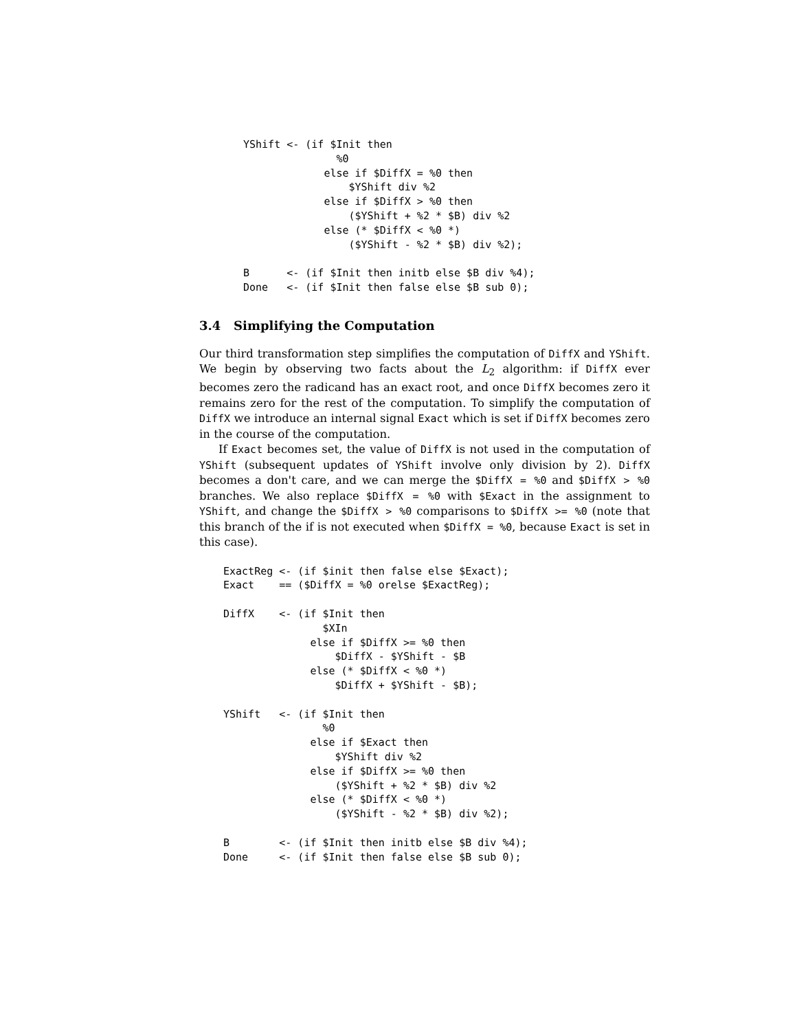YShift <- (if $Init then
               %0
             else if $DiffX = %0 then
                 $YShift div %2
             else if $DiffX > %0 then
                 ($YShift + %2 * $B) div %2
             else (* $DiffX < %0 *)
                 ($YShift - %2 * $B) div %2);

B      <- (if $Init then initb else $B div %4);
Done   <- (if $Init then false else $B sub 0);
3.4 Simplifying the Computation
Our third transformation step simplifies the computation of DiffX and YShift. We begin by observing two facts about the L<sub>2</sub> algorithm: if DiffX ever becomes zero the radicand has an exact root, and once DiffX becomes zero it remains zero for the rest of the computation. To simplify the computation of DiffX we introduce an internal signal Exact which is set if DiffX becomes zero in the course of the computation.
If Exact becomes set, the value of DiffX is not used in the computation of YShift (subsequent updates of YShift involve only division by 2). DiffX becomes a don't care, and we can merge the $DiffX = %0 and $DiffX > %0 branches. We also replace $DiffX = %0 with $Exact in the assignment to YShift, and change the $DiffX > %0 comparisons to $DiffX >= %0 (note that this branch of the if is not executed when $DiffX = %0, because Exact is set in this case).
ExactReg <- (if $init then false else $Exact);
Exact    == ($DiffX = %0 orelse $ExactReg);

DiffX    <- (if $Init then
                $XIn
              else if $DiffX >= %0 then
                  $DiffX - $YShift - $B
              else (* $DiffX < %0 *)
                  $DiffX + $YShift - $B);

YShift   <- (if $Init then
                %0
              else if $Exact then
                  $YShift div %2
              else if $DiffX >= %0 then
                  ($YShift + %2 * $B) div %2
              else (* $DiffX < %0 *)
                  ($YShift - %2 * $B) div %2);

B        <- (if $Init then initb else $B div %4);
Done     <- (if $Init then false else $B sub 0);